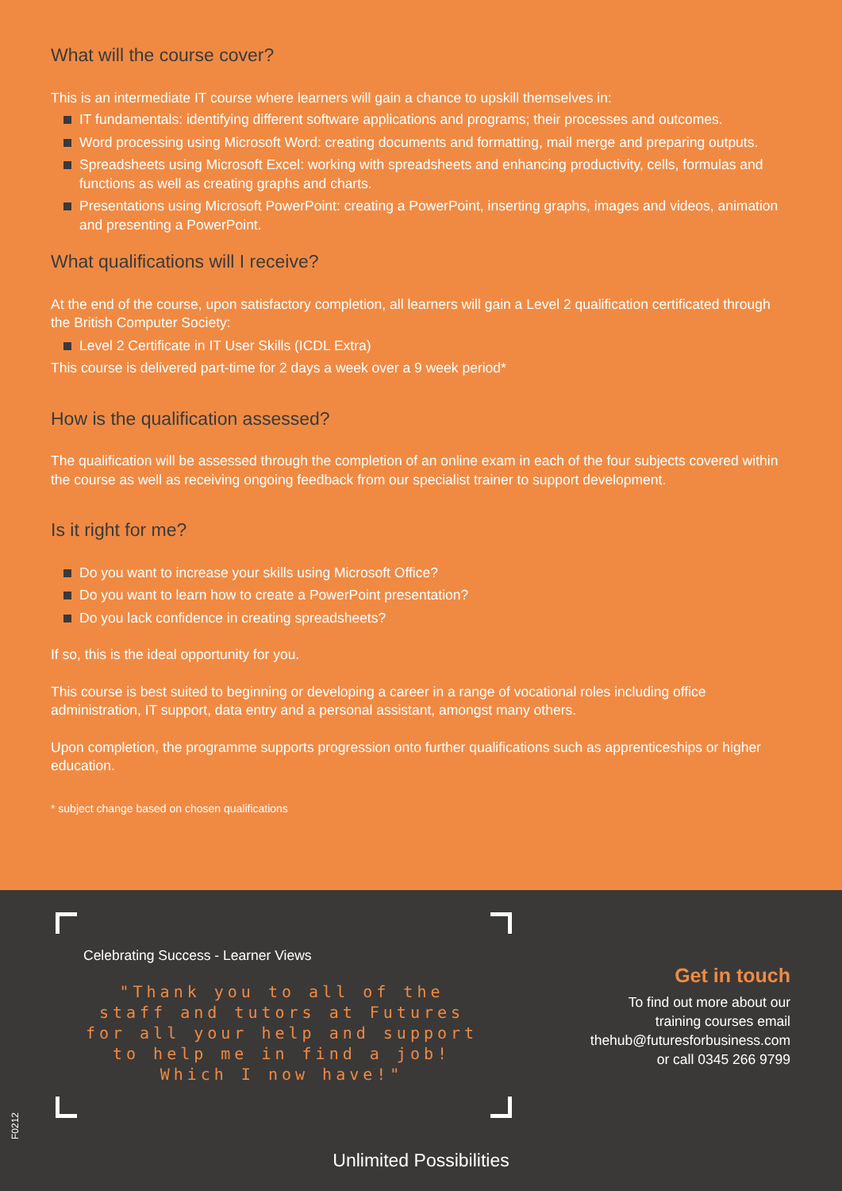What will the course cover?
This is an intermediate IT course where learners will gain a chance to upskill themselves in:
IT fundamentals: identifying different software applications and programs; their processes and outcomes.
Word processing using Microsoft Word: creating documents and formatting, mail merge and preparing outputs.
Spreadsheets using Microsoft Excel: working with spreadsheets and enhancing productivity, cells, formulas and functions as well as creating graphs and charts.
Presentations using Microsoft PowerPoint: creating a PowerPoint, inserting graphs, images and videos, animation and presenting a PowerPoint.
What qualifications will I receive?
At the end of the course, upon satisfactory completion, all learners will gain a Level 2 qualification certificated through the British Computer Society:
Level 2 Certificate in IT User Skills (ICDL Extra)
This course is delivered part-time for 2 days a week over a 9 week period*
How is the qualification assessed?
The qualification will be assessed through the completion of an online exam in each of the four subjects covered within the course as well as receiving ongoing feedback from our specialist trainer to support development.
Is it right for me?
Do you want to increase your skills using Microsoft Office?
Do you want to learn how to create a PowerPoint presentation?
Do you lack confidence in creating spreadsheets?
If so, this is the ideal opportunity for you.
This course is best suited to beginning or developing a career in a range of vocational roles including office administration, IT support, data entry and a personal assistant, amongst many others.
Upon completion, the programme supports progression onto further qualifications such as apprenticeships or higher education.
* subject change based on chosen qualifications
Celebrating Success - Learner Views
"Thank you to all of the staff and tutors at Futures for all your help and support to help me in find a job! Which I now have!"
Get in touch
To find out more about our
training courses email
thehub@futuresforbusiness.com
or call 0345 266 9799
F0212
Unlimited Possibilities